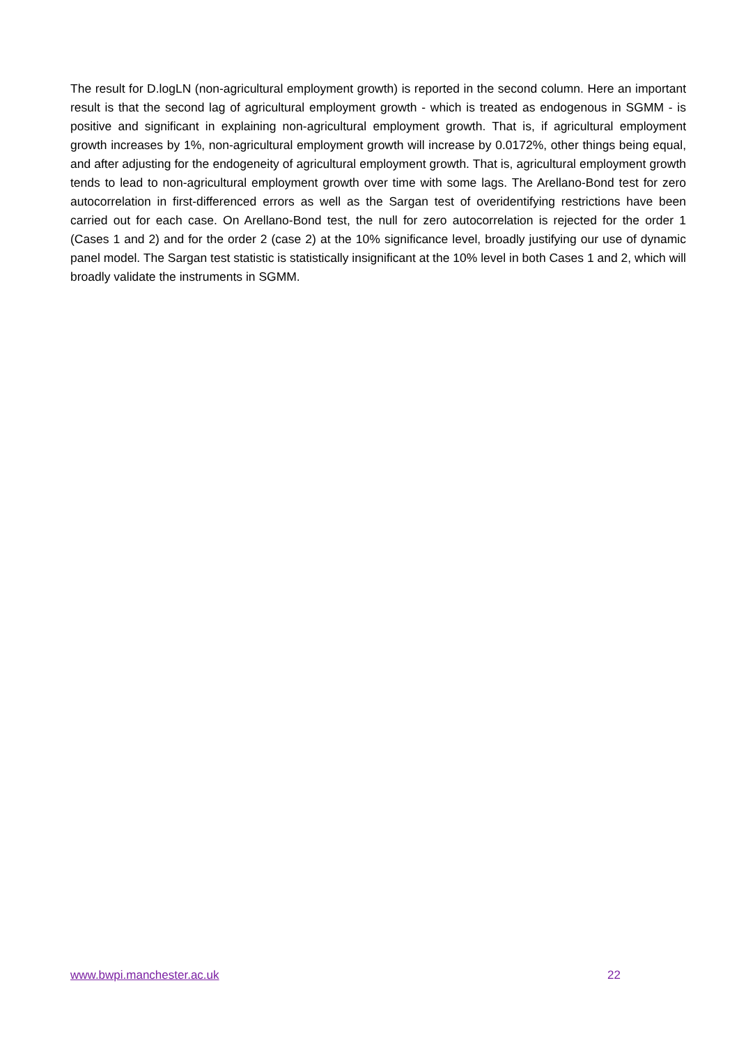The result for D.logLN (non-agricultural employment growth) is reported in the second column. Here an important result is that the second lag of agricultural employment growth - which is treated as endogenous in SGMM - is positive and significant in explaining non-agricultural employment growth. That is, if agricultural employment growth increases by 1%, non-agricultural employment growth will increase by 0.0172%, other things being equal, and after adjusting for the endogeneity of agricultural employment growth. That is, agricultural employment growth tends to lead to non-agricultural employment growth over time with some lags. The Arellano-Bond test for zero autocorrelation in first-differenced errors as well as the Sargan test of overidentifying restrictions have been carried out for each case. On Arellano-Bond test, the null for zero autocorrelation is rejected for the order 1 (Cases 1 and 2) and for the order 2 (case 2) at the 10% significance level, broadly justifying our use of dynamic panel model. The Sargan test statistic is statistically insignificant at the 10% level in both Cases 1 and 2, which will broadly validate the instruments in SGMM.
www.bwpi.manchester.ac.uk 22